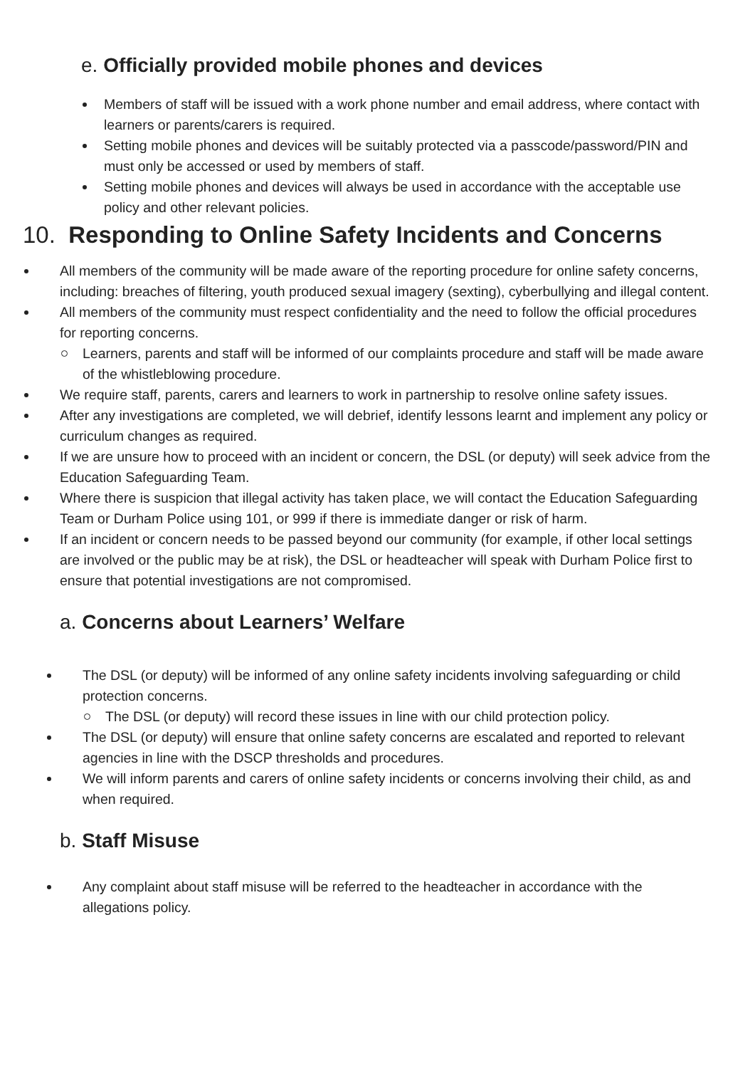e. Officially provided mobile phones and devices
Members of staff will be issued with a work phone number and email address, where contact with learners or parents/carers is required.
Setting mobile phones and devices will be suitably protected via a passcode/password/PIN and must only be accessed or used by members of staff.
Setting mobile phones and devices will always be used in accordance with the acceptable use policy and other relevant policies.
10. Responding to Online Safety Incidents and Concerns
All members of the community will be made aware of the reporting procedure for online safety concerns, including: breaches of filtering, youth produced sexual imagery (sexting), cyberbullying and illegal content.
All members of the community must respect confidentiality and the need to follow the official procedures for reporting concerns.
Learners, parents and staff will be informed of our complaints procedure and staff will be made aware of the whistleblowing procedure.
We require staff, parents, carers and learners to work in partnership to resolve online safety issues.
After any investigations are completed, we will debrief, identify lessons learnt and implement any policy or curriculum changes as required.
If we are unsure how to proceed with an incident or concern, the DSL (or deputy) will seek advice from the Education Safeguarding Team.
Where there is suspicion that illegal activity has taken place, we will contact the Education Safeguarding Team or Durham Police using 101, or 999 if there is immediate danger or risk of harm.
If an incident or concern needs to be passed beyond our community (for example, if other local settings are involved or the public may be at risk), the DSL or headteacher will speak with Durham Police first to ensure that potential investigations are not compromised.
a. Concerns about Learners’ Welfare
The DSL (or deputy) will be informed of any online safety incidents involving safeguarding or child protection concerns.
The DSL (or deputy) will record these issues in line with our child protection policy.
The DSL (or deputy) will ensure that online safety concerns are escalated and reported to relevant agencies in line with the DSCP thresholds and procedures.
We will inform parents and carers of online safety incidents or concerns involving their child, as and when required.
b. Staff Misuse
Any complaint about staff misuse will be referred to the headteacher in accordance with the allegations policy.